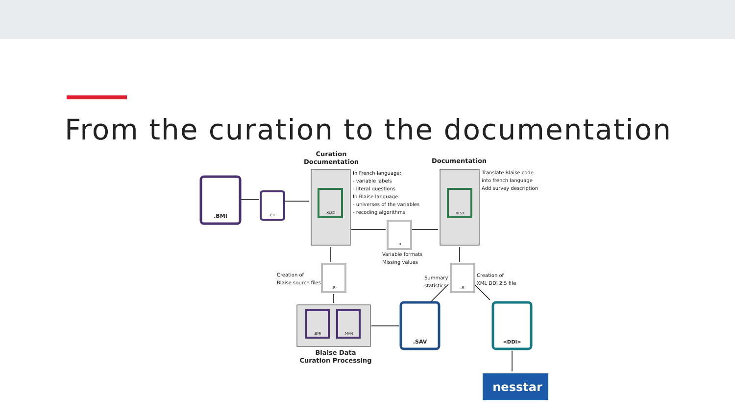From the curation to the documentation
Curation
Documentation
Documentation
.BMI
.CIF
.XLSX
In French language: - variable labels - literal questions In Blaise language: - universes of the variables - recoding algorithms
.XLSX
Translate Blaise code into french language Add survey description
.R
Variable formats Missing values
Creation of Blaise source files
.R
Summary statistics
.R
Creation of XML DDI 2.5 file
.BMI
.MAN
Blaise Data
Curation Processing
.SAV
<DDI>
nesstar